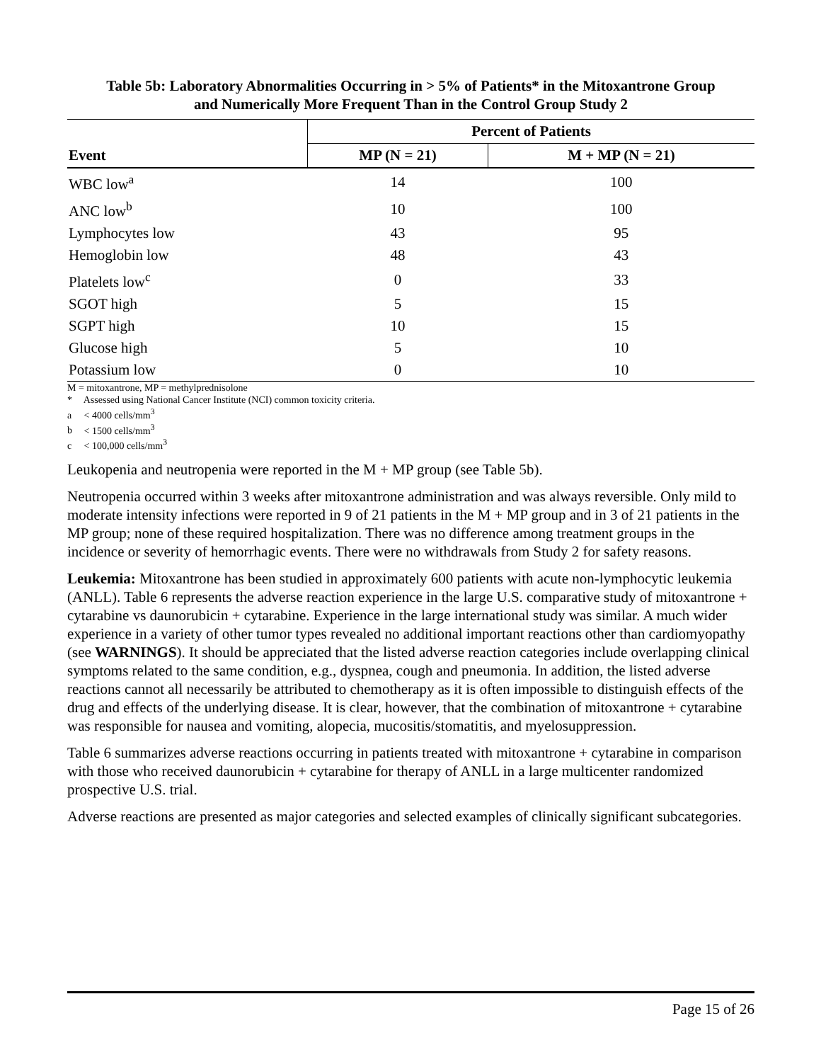Table 5b: Laboratory Abnormalities Occurring in > 5% of Patients* in the Mitoxantrone Group
and Numerically More Frequent Than in the Control Group Study 2
| | Percent of Patients | |
| --- | --- | --- |
| Event | MP (N = 21) | M + MP (N = 21) |
| WBC low<sup>a</sup> | 14 | 100 |
| ANC low<sup>b</sup> | 10 | 100 |
| Lymphocytes low | 43 | 95 |
| Hemoglobin low | 48 | 43 |
| Platelets low<sup>c</sup> | 0 | 33 |
| SGOT high | 5 | 15 |
| SGPT high | 10 | 15 |
| Glucose high | 5 | 10 |
| Potassium low | 0 | 10 |
M = mitoxantrone, MP = methylprednisolone
* Assessed using National Cancer Institute (NCI) common toxicity criteria.
a < 4000 cells/mm<sup>3</sup>
b < 1500 cells/mm<sup>3</sup>
c < 100,000 cells/mm<sup>3</sup>
Leukopenia and neutropenia were reported in the M + MP group (see Table 5b).
Neutropenia occurred within 3 weeks after mitoxantrone administration and was always reversible. Only mild to moderate intensity infections were reported in 9 of 21 patients in the M + MP group and in 3 of 21 patients in the MP group; none of these required hospitalization. There was no difference among treatment groups in the incidence or severity of hemorrhagic events. There were no withdrawals from Study 2 for safety reasons.
Leukemia: Mitoxantrone has been studied in approximately 600 patients with acute non-lymphocytic leukemia (ANLL). Table 6 represents the adverse reaction experience in the large U.S. comparative study of mitoxantrone + cytarabine vs daunorubicin + cytarabine. Experience in the large international study was similar. A much wider experience in a variety of other tumor types revealed no additional important reactions other than cardiomyopathy (see WARNINGS). It should be appreciated that the listed adverse reaction categories include overlapping clinical symptoms related to the same condition, e.g., dyspnea, cough and pneumonia. In addition, the listed adverse reactions cannot all necessarily be attributed to chemotherapy as it is often impossible to distinguish effects of the drug and effects of the underlying disease. It is clear, however, that the combination of mitoxantrone + cytarabine was responsible for nausea and vomiting, alopecia, mucositis/stomatitis, and myelosuppression.
Table 6 summarizes adverse reactions occurring in patients treated with mitoxantrone + cytarabine in comparison with those who received daunorubicin + cytarabine for therapy of ANLL in a large multicenter randomized prospective U.S. trial.
Adverse reactions are presented as major categories and selected examples of clinically significant subcategories.
Page 15 of 26